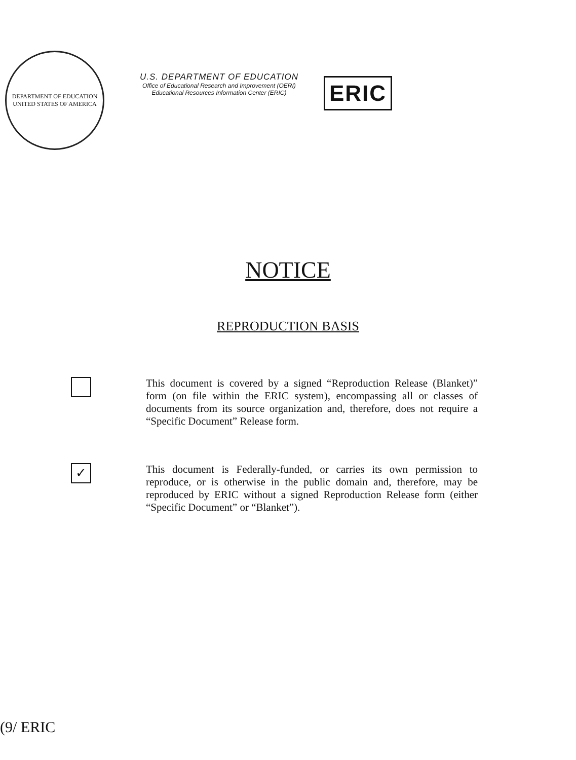DEPARTMENT OF EDUCATION
UNITED STATES OF AMERICA
U.S. DEPARTMENT OF EDUCATION
Office of Educational Research and Improvement (OERI)
Educational Resources Information Center (ERIC)
ERIC
NOTICE
REPRODUCTION BASIS
This document is covered by a signed “Reproduction Release (Blanket)” form (on file within the ERIC system), encompassing all or classes of documents from its source organization and, therefore, does not require a “Specific Document” Release form.
✓
This document is Federally-funded, or carries its own permission to reproduce, or is otherwise in the public domain and, therefore, may be reproduced by ERIC without a signed Reproduction Release form (either “Specific Document” or “Blanket”).
(9/ ERIC